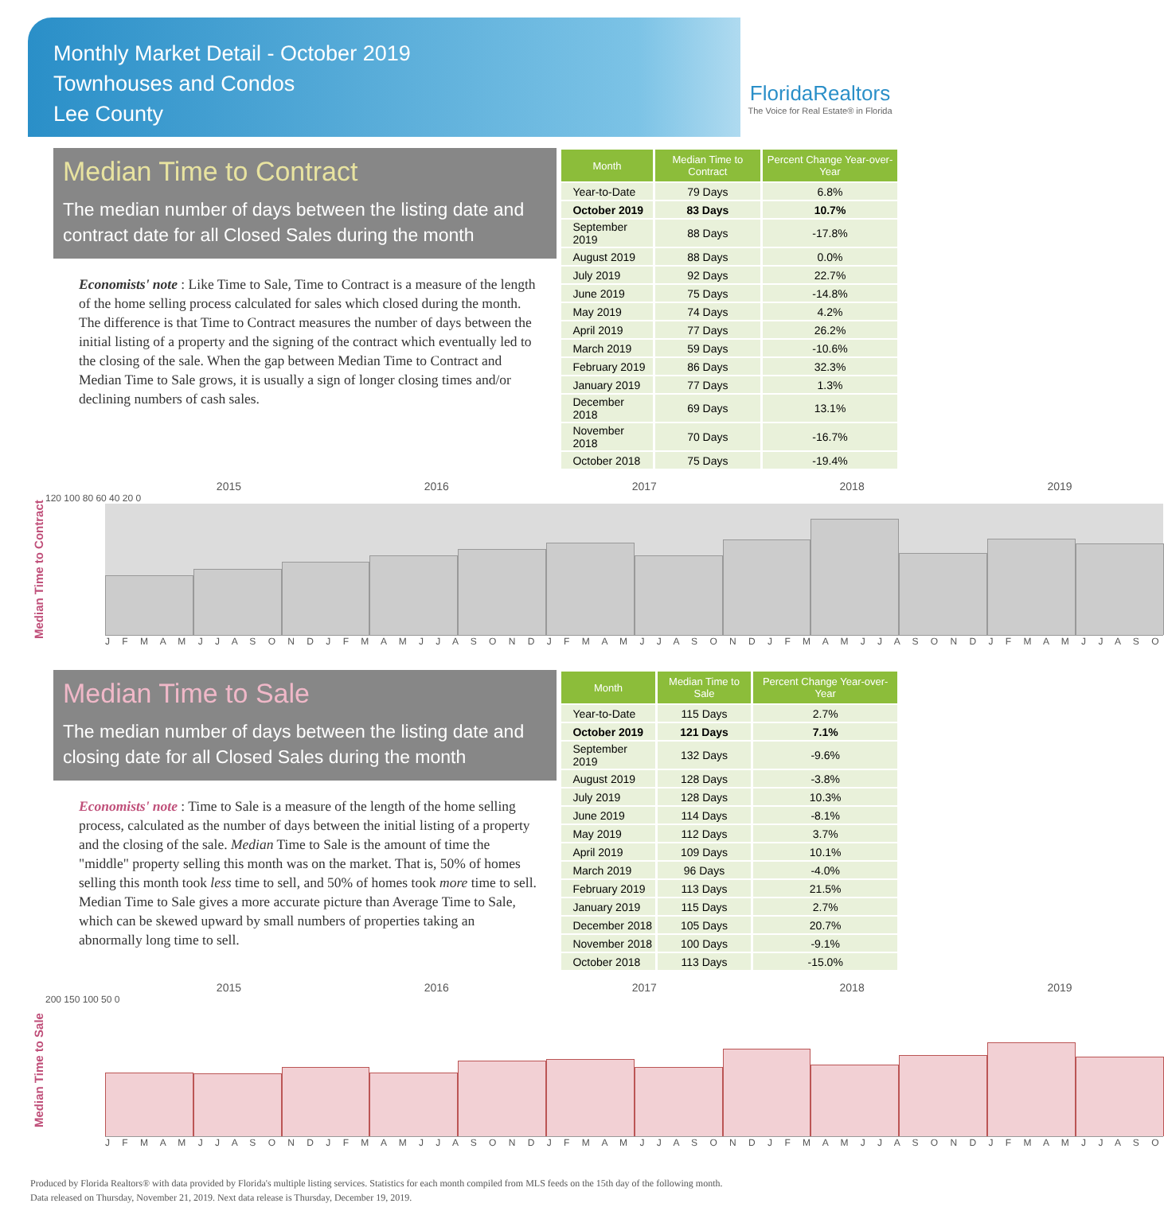Monthly Market Detail - October 2019
Townhouses and Condos
Lee County
FloridaRealtors
The Voice for Real Estate® in Florida
Median Time to Contract
The median number of days between the listing date and contract date for all Closed Sales during the month
Economists' note : Like Time to Sale, Time to Contract is a measure of the length of the home selling process calculated for sales which closed during the month. The difference is that Time to Contract measures the number of days between the initial listing of a property and the signing of the contract which eventually led to the closing of the sale. When the gap between Median Time to Contract and Median Time to Sale grows, it is usually a sign of longer closing times and/or declining numbers of cash sales.
| Month | Median Time to Contract | Percent Change Year-over-Year |
| --- | --- | --- |
| Year-to-Date | 79 Days | 6.8% |
| October 2019 | 83 Days | 10.7% |
| September 2019 | 88 Days | -17.8% |
| August 2019 | 88 Days | 0.0% |
| July 2019 | 92 Days | 22.7% |
| June 2019 | 75 Days | -14.8% |
| May 2019 | 74 Days | 4.2% |
| April 2019 | 77 Days | 26.2% |
| March 2019 | 59 Days | -10.6% |
| February 2019 | 86 Days | 32.3% |
| January 2019 | 77 Days | 1.3% |
| December 2018 | 69 Days | 13.1% |
| November 2018 | 70 Days | -16.7% |
| October 2018 | 75 Days | -19.4% |
Median Time to Contract
2015 2016 2017 2018 2019
120 100 80 60 40 20 0
J F M A M J J A S O N D J F M A M J J A S O N D J F M A M J J A S O N D J F M A M J J A S O N D J F M A M J J A S O
Median Time to Sale
The median number of days between the listing date and closing date for all Closed Sales during the month
Economists' note : Time to Sale is a measure of the length of the home selling process, calculated as the number of days between the initial listing of a property and the closing of the sale. Median Time to Sale is the amount of time the "middle" property selling this month was on the market. That is, 50% of homes selling this month took less time to sell, and 50% of homes took more time to sell. Median Time to Sale gives a more accurate picture than Average Time to Sale, which can be skewed upward by small numbers of properties taking an abnormally long time to sell.
| Month | Median Time to Sale | Percent Change Year-over-Year |
| --- | --- | --- |
| Year-to-Date | 115 Days | 2.7% |
| October 2019 | 121 Days | 7.1% |
| September 2019 | 132 Days | -9.6% |
| August 2019 | 128 Days | -3.8% |
| July 2019 | 128 Days | 10.3% |
| June 2019 | 114 Days | -8.1% |
| May 2019 | 112 Days | 3.7% |
| April 2019 | 109 Days | 10.1% |
| March 2019 | 96 Days | -4.0% |
| February 2019 | 113 Days | 21.5% |
| January 2019 | 115 Days | 2.7% |
| December 2018 | 105 Days | 20.7% |
| November 2018 | 100 Days | -9.1% |
| October 2018 | 113 Days | -15.0% |
Median Time to Sale
2015 2016 2017 2018 2019
200 150 100 50 0
J F M A M J J A S O N D J F M A M J J A S O N D J F M A M J J A S O N D J F M A M J J A S O N D J F M A M J J A S O
Produced by Florida Realtors® with data provided by Florida's multiple listing services. Statistics for each month compiled from MLS feeds on the 15th day of the following month.
Data released on Thursday, November 21, 2019. Next data release is Thursday, December 19, 2019.